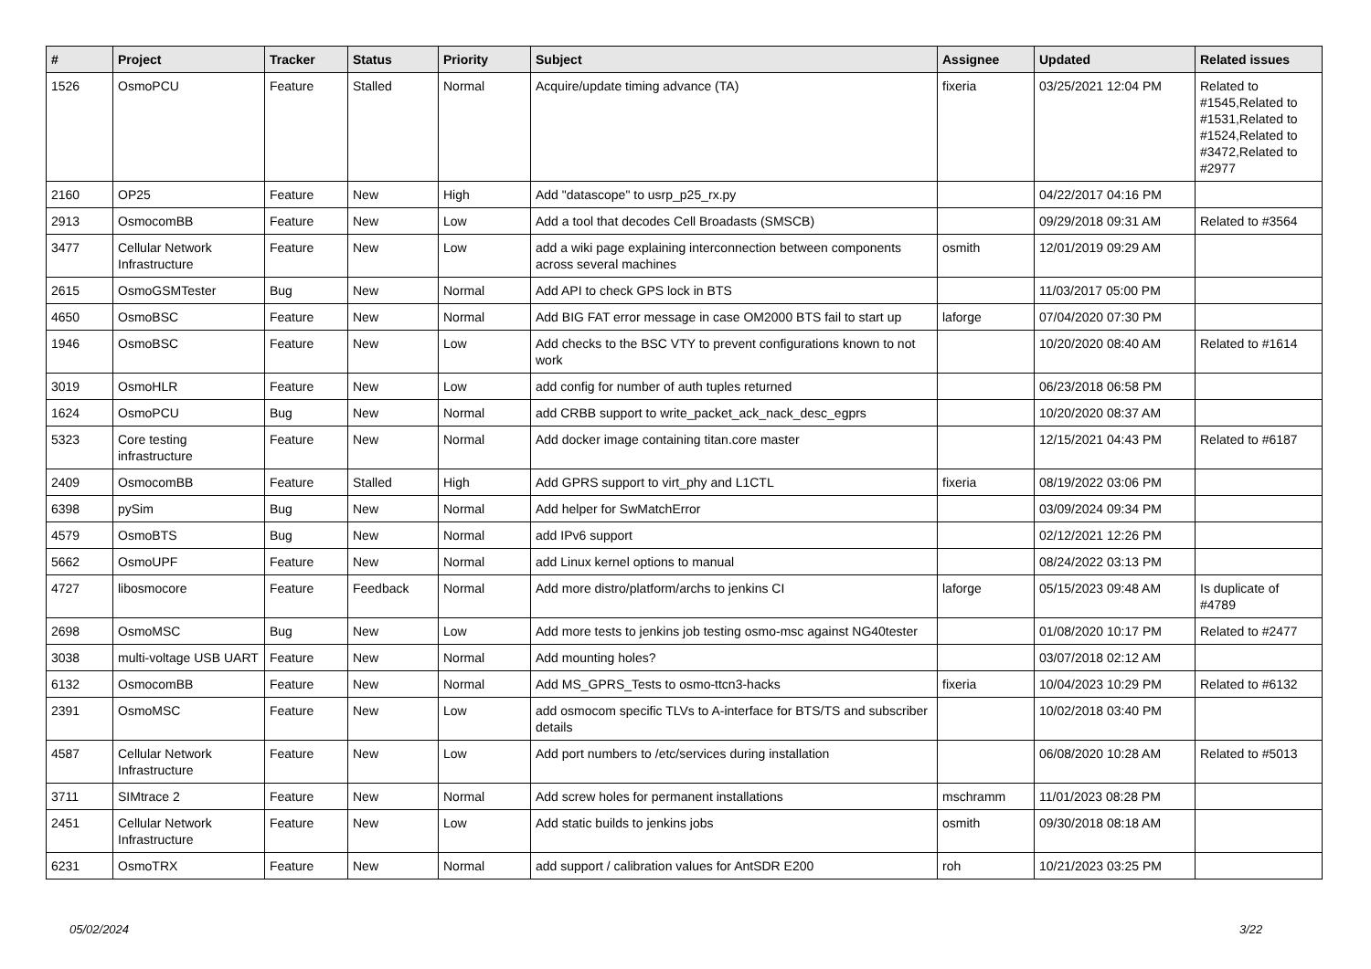| # | Project | Tracker | Status | Priority | Subject | Assignee | Updated | Related issues |
| --- | --- | --- | --- | --- | --- | --- | --- | --- |
| 1526 | OsmoPCU | Feature | Stalled | Normal | Acquire/update timing advance (TA) | fixeria | 03/25/2021 12:04 PM | Related to #1545,Related to #1531,Related to #1524,Related to #3472,Related to #2977 |
| 2160 | OP25 | Feature | New | High | Add "datascope" to usrp_p25_rx.py | | 04/22/2017 04:16 PM | |
| 2913 | OsmocomBB | Feature | New | Low | Add a tool that decodes Cell Broadasts (SMSCB) | | 09/29/2018 09:31 AM | Related to #3564 |
| 3477 | Cellular Network Infrastructure | Feature | New | Low | add a wiki page explaining interconnection between components across several machines | osmith | 12/01/2019 09:29 AM | |
| 2615 | OsmoGSMTester | Bug | New | Normal | Add API to check GPS lock in BTS | | 11/03/2017 05:00 PM | |
| 4650 | OsmoBSC | Feature | New | Normal | Add BIG FAT error message in case OM2000 BTS fail to start up | laforge | 07/04/2020 07:30 PM | |
| 1946 | OsmoBSC | Feature | New | Low | Add checks to the BSC VTY to prevent configurations known to not work | | 10/20/2020 08:40 AM | Related to #1614 |
| 3019 | OsmoHLR | Feature | New | Low | add config for number of auth tuples returned | | 06/23/2018 06:58 PM | |
| 1624 | OsmoPCU | Bug | New | Normal | add CRBB support to write_packet_ack_nack_desc_egprs | | 10/20/2020 08:37 AM | |
| 5323 | Core testing infrastructure | Feature | New | Normal | Add docker image containing titan.core master | | 12/15/2021 04:43 PM | Related to #6187 |
| 2409 | OsmocomBB | Feature | Stalled | High | Add GPRS support to virt_phy and L1CTL | fixeria | 08/19/2022 03:06 PM | |
| 6398 | pySim | Bug | New | Normal | Add helper for SwMatchError | | 03/09/2024 09:34 PM | |
| 4579 | OsmoBTS | Bug | New | Normal | add IPv6 support | | 02/12/2021 12:26 PM | |
| 5662 | OsmoUPF | Feature | New | Normal | add Linux kernel options to manual | | 08/24/2022 03:13 PM | |
| 4727 | libosmocore | Feature | Feedback | Normal | Add more distro/platform/archs to jenkins CI | laforge | 05/15/2023 09:48 AM | Is duplicate of #4789 |
| 2698 | OsmoMSC | Bug | New | Low | Add more tests to jenkins job testing osmo-msc against NG40tester | | 01/08/2020 10:17 PM | Related to #2477 |
| 3038 | multi-voltage USB UART | Feature | New | Normal | Add mounting holes? | | 03/07/2018 02:12 AM | |
| 6132 | OsmocomBB | Feature | New | Normal | Add MS_GPRS_Tests to osmo-ttcn3-hacks | fixeria | 10/04/2023 10:29 PM | Related to #6132 |
| 2391 | OsmoMSC | Feature | New | Low | add osmocom specific TLVs to A-interface for BTS/TS and subscriber details | | 10/02/2018 03:40 PM | |
| 4587 | Cellular Network Infrastructure | Feature | New | Low | Add port numbers to /etc/services during installation | | 06/08/2020 10:28 AM | Related to #5013 |
| 3711 | SIMtrace 2 | Feature | New | Normal | Add screw holes for permanent installations | mschramm | 11/01/2023 08:28 PM | |
| 2451 | Cellular Network Infrastructure | Feature | New | Low | Add static builds to jenkins jobs | osmith | 09/30/2018 08:18 AM | |
| 6231 | OsmoTRX | Feature | New | Normal | add support / calibration values for AntSDR E200 | roh | 10/21/2023 03:25 PM | |
05/02/2024 3/22